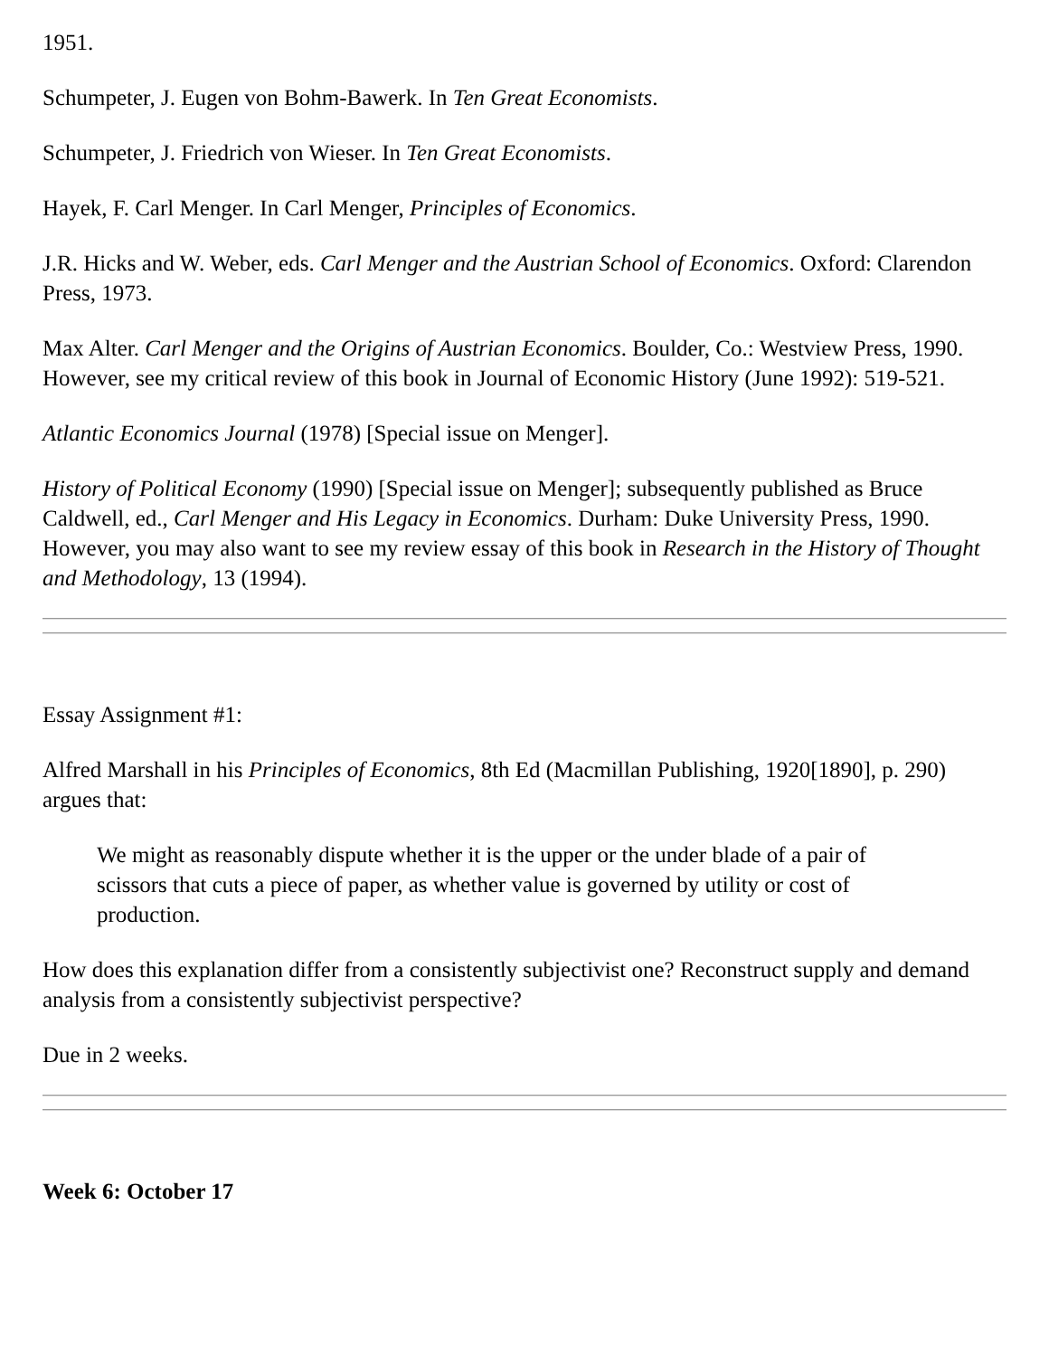1951.
Schumpeter, J. Eugen von Bohm-Bawerk. In Ten Great Economists.
Schumpeter, J. Friedrich von Wieser. In Ten Great Economists.
Hayek, F. Carl Menger. In Carl Menger, Principles of Economics.
J.R. Hicks and W. Weber, eds. Carl Menger and the Austrian School of Economics. Oxford: Clarendon Press, 1973.
Max Alter. Carl Menger and the Origins of Austrian Economics. Boulder, Co.: Westview Press, 1990. However, see my critical review of this book in Journal of Economic History (June 1992): 519-521.
Atlantic Economics Journal (1978) [Special issue on Menger].
History of Political Economy (1990) [Special issue on Menger]; subsequently published as Bruce Caldwell, ed., Carl Menger and His Legacy in Economics. Durham: Duke University Press, 1990. However, you may also want to see my review essay of this book in Research in the History of Thought and Methodology, 13 (1994).
Essay Assignment #1:
Alfred Marshall in his Principles of Economics, 8th Ed (Macmillan Publishing, 1920[1890], p. 290) argues that:
We might as reasonably dispute whether it is the upper or the under blade of a pair of scissors that cuts a piece of paper, as whether value is governed by utility or cost of production.
How does this explanation differ from a consistently subjectivist one? Reconstruct supply and demand analysis from a consistently subjectivist perspective?
Due in 2 weeks.
Week 6: October 17